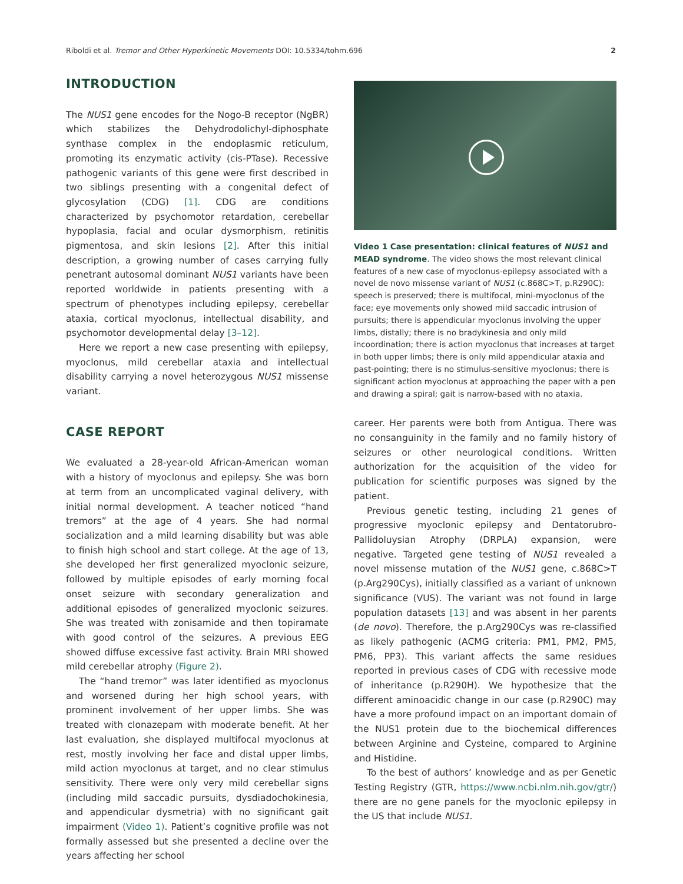Riboldi et al. Tremor and Other Hyperkinetic Movements DOI: 10.5334/tohm.696 2
INTRODUCTION
The NUS1 gene encodes for the Nogo-B receptor (NgBR) which stabilizes the Dehydrodolichyl-diphosphate synthase complex in the endoplasmic reticulum, promoting its enzymatic activity (cis-PTase). Recessive pathogenic variants of this gene were first described in two siblings presenting with a congenital defect of glycosylation (CDG) [1]. CDG are conditions characterized by psychomotor retardation, cerebellar hypoplasia, facial and ocular dysmorphism, retinitis pigmentosa, and skin lesions [2]. After this initial description, a growing number of cases carrying fully penetrant autosomal dominant NUS1 variants have been reported worldwide in patients presenting with a spectrum of phenotypes including epilepsy, cerebellar ataxia, cortical myoclonus, intellectual disability, and psychomotor developmental delay [3–12].
Here we report a new case presenting with epilepsy, myoclonus, mild cerebellar ataxia and intellectual disability carrying a novel heterozygous NUS1 missense variant.
CASE REPORT
We evaluated a 28-year-old African-American woman with a history of myoclonus and epilepsy. She was born at term from an uncomplicated vaginal delivery, with initial normal development. A teacher noticed “hand tremors” at the age of 4 years. She had normal socialization and a mild learning disability but was able to finish high school and start college. At the age of 13, she developed her first generalized myoclonic seizure, followed by multiple episodes of early morning focal onset seizure with secondary generalization and additional episodes of generalized myoclonic seizures. She was treated with zonisamide and then topiramate with good control of the seizures. A previous EEG showed diffuse excessive fast activity. Brain MRI showed mild cerebellar atrophy (Figure 2).
The “hand tremor” was later identified as myoclonus and worsened during her high school years, with prominent involvement of her upper limbs. She was treated with clonazepam with moderate benefit. At her last evaluation, she displayed multifocal myoclonus at rest, mostly involving her face and distal upper limbs, mild action myoclonus at target, and no clear stimulus sensitivity. There were only very mild cerebellar signs (including mild saccadic pursuits, dysdiadochokinesia, and appendicular dysmetria) with no significant gait impairment (Video 1). Patient’s cognitive profile was not formally assessed but she presented a decline over the years affecting her school
Video 1 Case presentation: clinical features of NUS1 and MEAD syndrome. The video shows the most relevant clinical features of a new case of myoclonus-epilepsy associated with a novel de novo missense variant of NUS1 (c.868C>T, p.R290C): speech is preserved; there is multifocal, mini-myoclonus of the face; eye movements only showed mild saccadic intrusion of pursuits; there is appendicular myoclonus involving the upper limbs, distally; there is no bradykinesia and only mild incoordination; there is action myoclonus that increases at target in both upper limbs; there is only mild appendicular ataxia and past-pointing; there is no stimulus-sensitive myoclonus; there is significant action myoclonus at approaching the paper with a pen and drawing a spiral; gait is narrow-based with no ataxia.
career. Her parents were both from Antigua. There was no consanguinity in the family and no family history of seizures or other neurological conditions. Written authorization for the acquisition of the video for publication for scientific purposes was signed by the patient.
Previous genetic testing, including 21 genes of progressive myoclonic epilepsy and Dentatorubro-Pallidoluysian Atrophy (DRPLA) expansion, were negative. Targeted gene testing of NUS1 revealed a novel missense mutation of the NUS1 gene, c.868C>T (p.Arg290Cys), initially classified as a variant of unknown significance (VUS). The variant was not found in large population datasets [13] and was absent in her parents (de novo). Therefore, the p.Arg290Cys was re-classified as likely pathogenic (ACMG criteria: PM1, PM2, PM5, PM6, PP3). This variant affects the same residues reported in previous cases of CDG with recessive mode of inheritance (p.R290H). We hypothesize that the different aminoacidic change in our case (p.R290C) may have a more profound impact on an important domain of the NUS1 protein due to the biochemical differences between Arginine and Cysteine, compared to Arginine and Histidine.
To the best of authors’ knowledge and as per Genetic Testing Registry (GTR, https://www.ncbi.nlm.nih.gov/gtr/) there are no gene panels for the myoclonic epilepsy in the US that include NUS1.